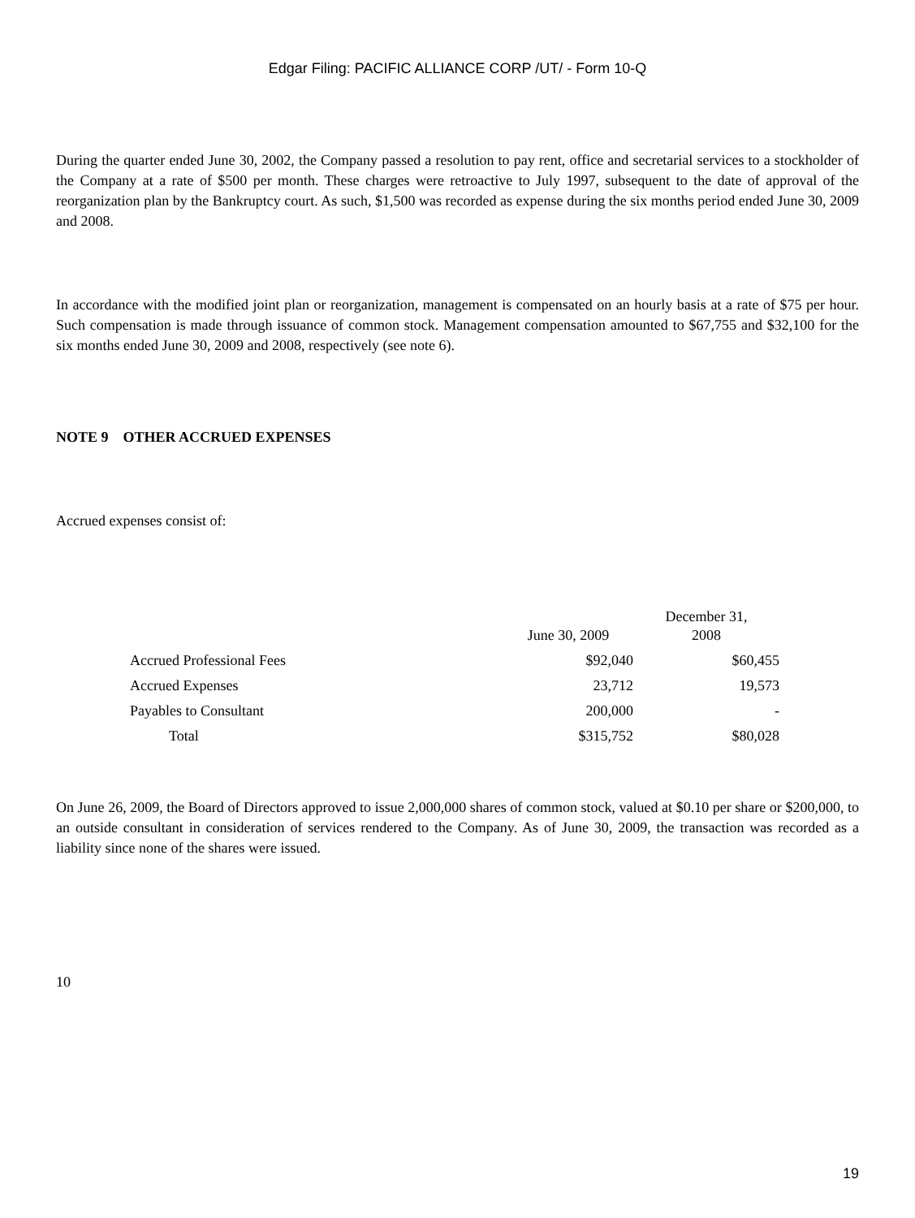Edgar Filing: PACIFIC ALLIANCE CORP /UT/ - Form 10-Q
During the quarter ended June 30, 2002, the Company passed a resolution to pay rent, office and secretarial services to a stockholder of the Company at a rate of $500 per month. These charges were retroactive to July 1997, subsequent to the date of approval of the reorganization plan by the Bankruptcy court. As such, $1,500 was recorded as expense during the six months period ended June 30, 2009 and 2008.
In accordance with the modified joint plan or reorganization, management is compensated on an hourly basis at a rate of $75 per hour. Such compensation is made through issuance of common stock. Management compensation amounted to $67,755 and $32,100 for the six months ended June 30, 2009 and 2008, respectively (see note 6).
NOTE 9 OTHER ACCRUED EXPENSES
Accrued expenses consist of:
| | June 30, 2009 | December 31, 2008 |
| --- | --- | --- |
| Accrued Professional Fees | $92,040 | $60,455 |
| Accrued Expenses | 23,712 | 19,573 |
| Payables to Consultant | 200,000 | - |
| Total | $315,752 | $80,028 |
On June 26, 2009, the Board of Directors approved to issue 2,000,000 shares of common stock, valued at $0.10 per share or $200,000, to an outside consultant in consideration of services rendered to the Company. As of June 30, 2009, the transaction was recorded as a liability since none of the shares were issued.
10
19